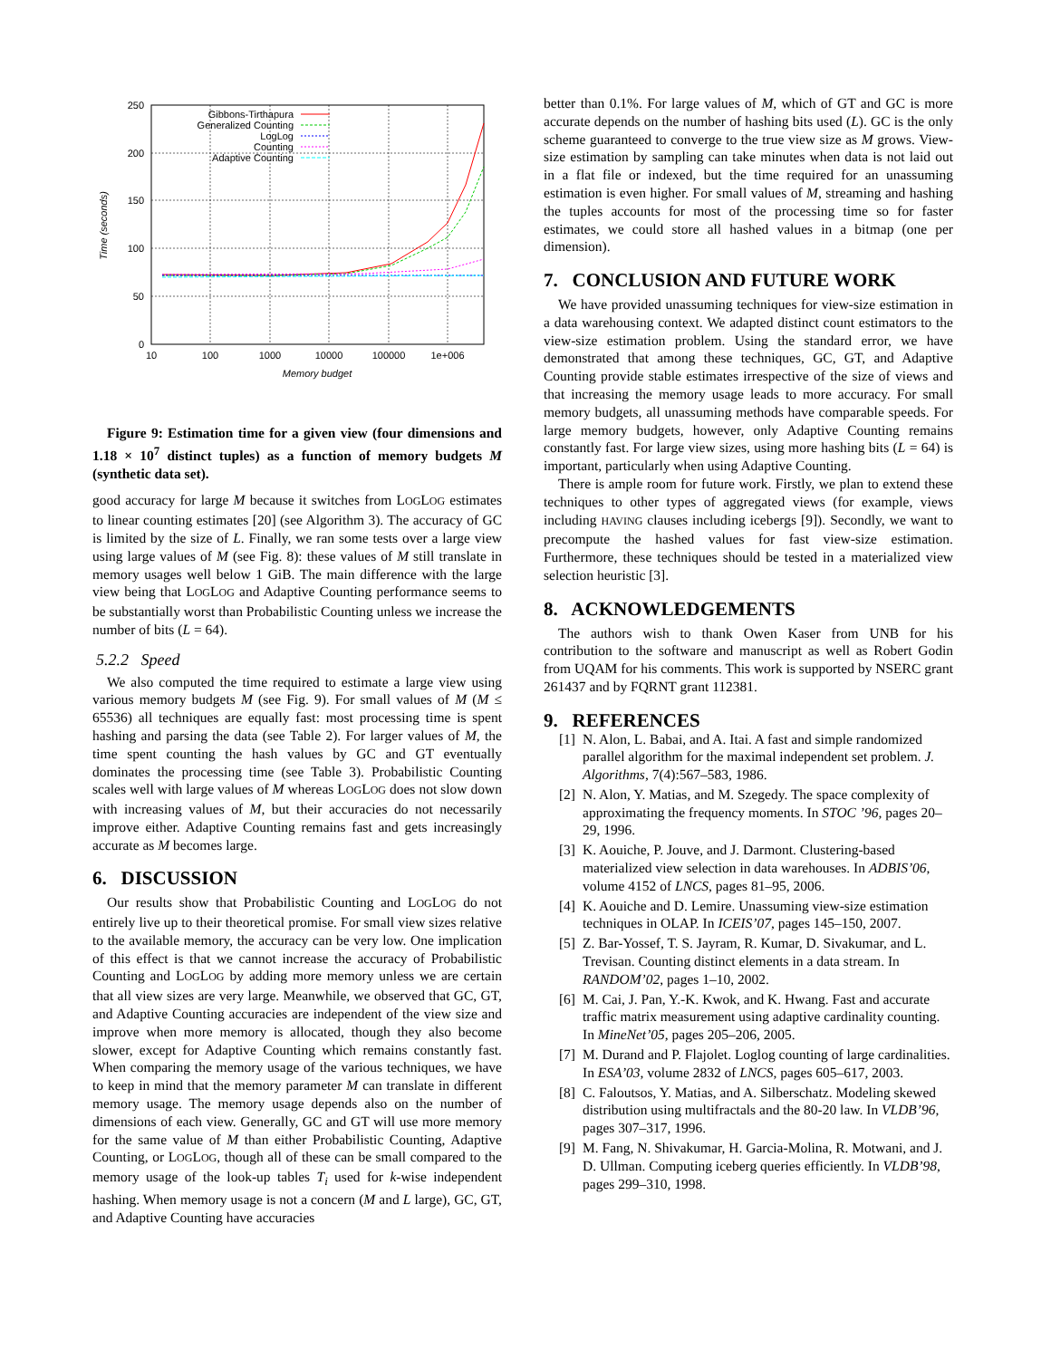0
50
100
150
200
250
10
100
1000
10000
100000
1e+006
Memory budget
Time (seconds)
Gibbons-Tirthapura
Generalized Counting
LogLog
Counting
Adaptive Counting
Figure 9: Estimation time for a given view (four dimensions and 1.18 × 10<sup>7</sup> distinct tuples) as a function of memory budgets M (synthetic data set).
good accuracy for large M because it switches from LOGLOG estimates to linear counting estimates [20] (see Algorithm 3). The accuracy of GC is limited by the size of L. Finally, we ran some tests over a large view using large values of M (see Fig. 8): these values of M still translate in memory usages well below 1 GiB. The main difference with the large view being that LOGLOG and Adaptive Counting performance seems to be substantially worst than Probabilistic Counting unless we increase the number of bits (L = 64).
5.2.2 Speed
We also computed the time required to estimate a large view using various memory budgets M (see Fig. 9). For small values of M (M ≤ 65536) all techniques are equally fast: most processing time is spent hashing and parsing the data (see Table 2). For larger values of M, the time spent counting the hash values by GC and GT eventually dominates the processing time (see Table 3). Probabilistic Counting scales well with large values of M whereas LOGLOG does not slow down with increasing values of M, but their accuracies do not necessarily improve either. Adaptive Counting remains fast and gets increasingly accurate as M becomes large.
6. DISCUSSION
Our results show that Probabilistic Counting and LOGLOG do not entirely live up to their theoretical promise. For small view sizes relative to the available memory, the accuracy can be very low. One implication of this effect is that we cannot increase the accuracy of Probabilistic Counting and LOGLOG by adding more memory unless we are certain that all view sizes are very large. Meanwhile, we observed that GC, GT, and Adaptive Counting accuracies are independent of the view size and improve when more memory is allocated, though they also become slower, except for Adaptive Counting which remains constantly fast. When comparing the memory usage of the various techniques, we have to keep in mind that the memory parameter M can translate in different memory usage. The memory usage depends also on the number of dimensions of each view. Generally, GC and GT will use more memory for the same value of M than either Probabilistic Counting, Adaptive Counting, or LOGLOG, though all of these can be small compared to the memory usage of the look-up tables T<sub>i</sub> used for k-wise independent hashing. When memory usage is not a concern (M and L large), GC, GT, and Adaptive Counting have accuracies
better than 0.1%. For large values of M, which of GT and GC is more accurate depends on the number of hashing bits used (L). GC is the only scheme guaranteed to converge to the true view size as M grows. View-size estimation by sampling can take minutes when data is not laid out in a flat file or indexed, but the time required for an unassuming estimation is even higher. For small values of M, streaming and hashing the tuples accounts for most of the processing time so for faster estimates, we could store all hashed values in a bitmap (one per dimension).
7. CONCLUSION AND FUTURE WORK
We have provided unassuming techniques for view-size estimation in a data warehousing context. We adapted distinct count estimators to the view-size estimation problem. Using the standard error, we have demonstrated that among these techniques, GC, GT, and Adaptive Counting provide stable estimates irrespective of the size of views and that increasing the memory usage leads to more accuracy. For small memory budgets, all unassuming methods have comparable speeds. For large memory budgets, however, only Adaptive Counting remains constantly fast. For large view sizes, using more hashing bits (L = 64) is important, particularly when using Adaptive Counting.
There is ample room for future work. Firstly, we plan to extend these techniques to other types of aggregated views (for example, views including HAVING clauses including icebergs [9]). Secondly, we want to precompute the hashed values for fast view-size estimation. Furthermore, these techniques should be tested in a materialized view selection heuristic [3].
8. ACKNOWLEDGEMENTS
The authors wish to thank Owen Kaser from UNB for his contribution to the software and manuscript as well as Robert Godin from UQAM for his comments. This work is supported by NSERC grant 261437 and by FQRNT grant 112381.
9. REFERENCES
[1] N. Alon, L. Babai, and A. Itai. A fast and simple randomized parallel algorithm for the maximal independent set problem. J. Algorithms, 7(4):567–583, 1986.
[2] N. Alon, Y. Matias, and M. Szegedy. The space complexity of approximating the frequency moments. In STOC ’96, pages 20–29, 1996.
[3] K. Aouiche, P. Jouve, and J. Darmont. Clustering-based materialized view selection in data warehouses. In ADBIS’06, volume 4152 of LNCS, pages 81–95, 2006.
[4] K. Aouiche and D. Lemire. Unassuming view-size estimation techniques in OLAP. In ICEIS’07, pages 145–150, 2007.
[5] Z. Bar-Yossef, T. S. Jayram, R. Kumar, D. Sivakumar, and L. Trevisan. Counting distinct elements in a data stream. In RANDOM’02, pages 1–10, 2002.
[6] M. Cai, J. Pan, Y.-K. Kwok, and K. Hwang. Fast and accurate traffic matrix measurement using adaptive cardinality counting. In MineNet’05, pages 205–206, 2005.
[7] M. Durand and P. Flajolet. Loglog counting of large cardinalities. In ESA’03, volume 2832 of LNCS, pages 605–617, 2003.
[8] C. Faloutsos, Y. Matias, and A. Silberschatz. Modeling skewed distribution using multifractals and the 80-20 law. In VLDB’96, pages 307–317, 1996.
[9] M. Fang, N. Shivakumar, H. Garcia-Molina, R. Motwani, and J. D. Ullman. Computing iceberg queries efficiently. In VLDB’98, pages 299–310, 1998.